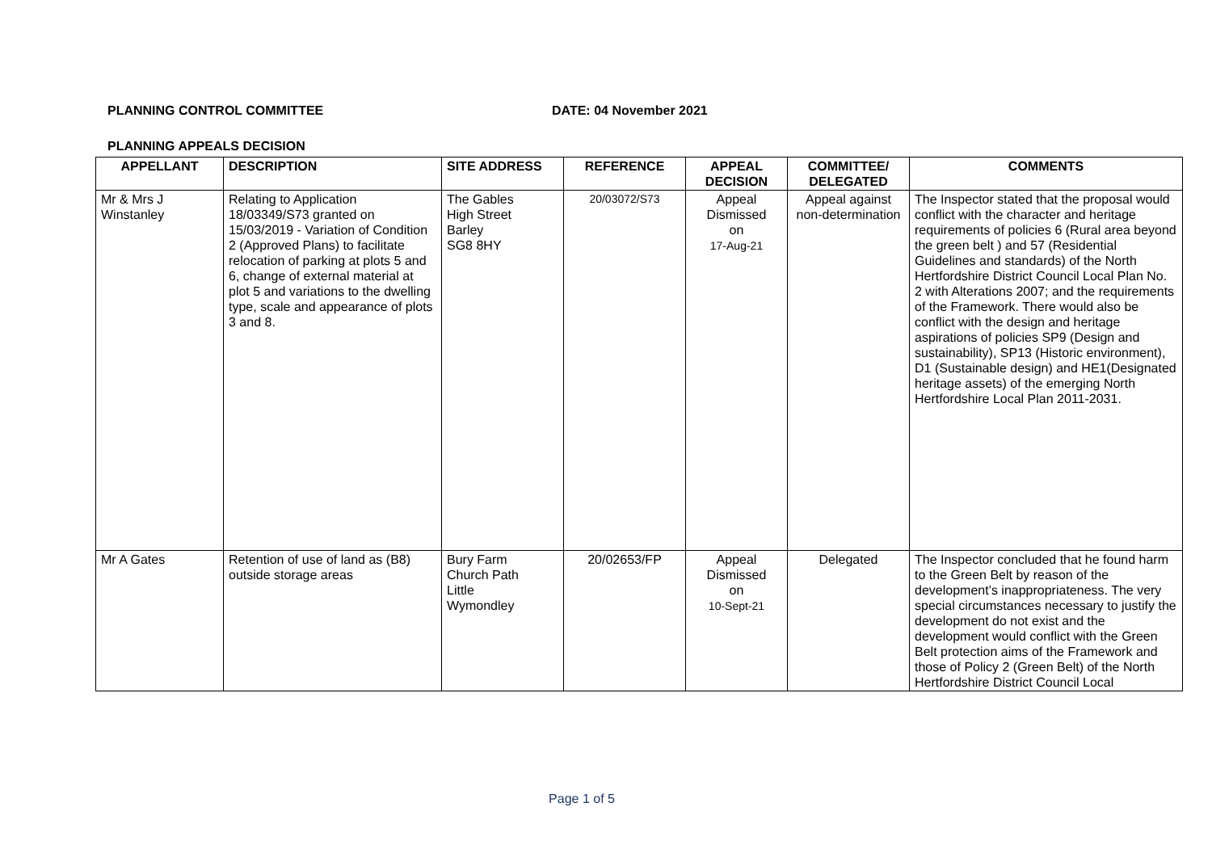PLANNING CONTROL COMMITTEE DATE: 04 November 2021
PLANNING APPEALS DECISION
| APPELLANT | DESCRIPTION | SITE ADDRESS | REFERENCE | APPEAL DECISION | COMMITTEE/ DELEGATED | COMMENTS |
| --- | --- | --- | --- | --- | --- | --- |
| Mr & Mrs J Winstanley | Relating to Application 18/03349/S73 granted on 15/03/2019 - Variation of Condition 2 (Approved Plans) to facilitate relocation of parking at plots 5 and 6, change of external material at plot 5 and variations to the dwelling type, scale and appearance of plots 3 and 8. | The Gables High Street Barley SG8 8HY | 20/03072/S73 | Appeal Dismissed on 17-Aug-21 | Appeal against non-determination | The Inspector stated that the proposal would conflict with the character and heritage requirements of policies 6 (Rural area beyond the green belt ) and 57 (Residential Guidelines and standards) of the North Hertfordshire District Council Local Plan No. 2 with Alterations 2007; and the requirements of the Framework. There would also be conflict with the design and heritage aspirations of policies SP9 (Design and sustainability), SP13 (Historic environment), D1 (Sustainable design) and HE1(Designated heritage assets) of the emerging North Hertfordshire Local Plan 2011-2031. |
| Mr A Gates | Retention of use of land as (B8) outside storage areas | Bury Farm Church Path Little Wymondley | 20/02653/FP | Appeal Dismissed on 10-Sept-21 | Delegated | The Inspector concluded that he found harm to the Green Belt by reason of the development’s inappropriateness. The very special circumstances necessary to justify the development do not exist and the development would conflict with the Green Belt protection aims of the Framework and those of Policy 2 (Green Belt) of the North Hertfordshire District Council Local |
Page 1 of 5